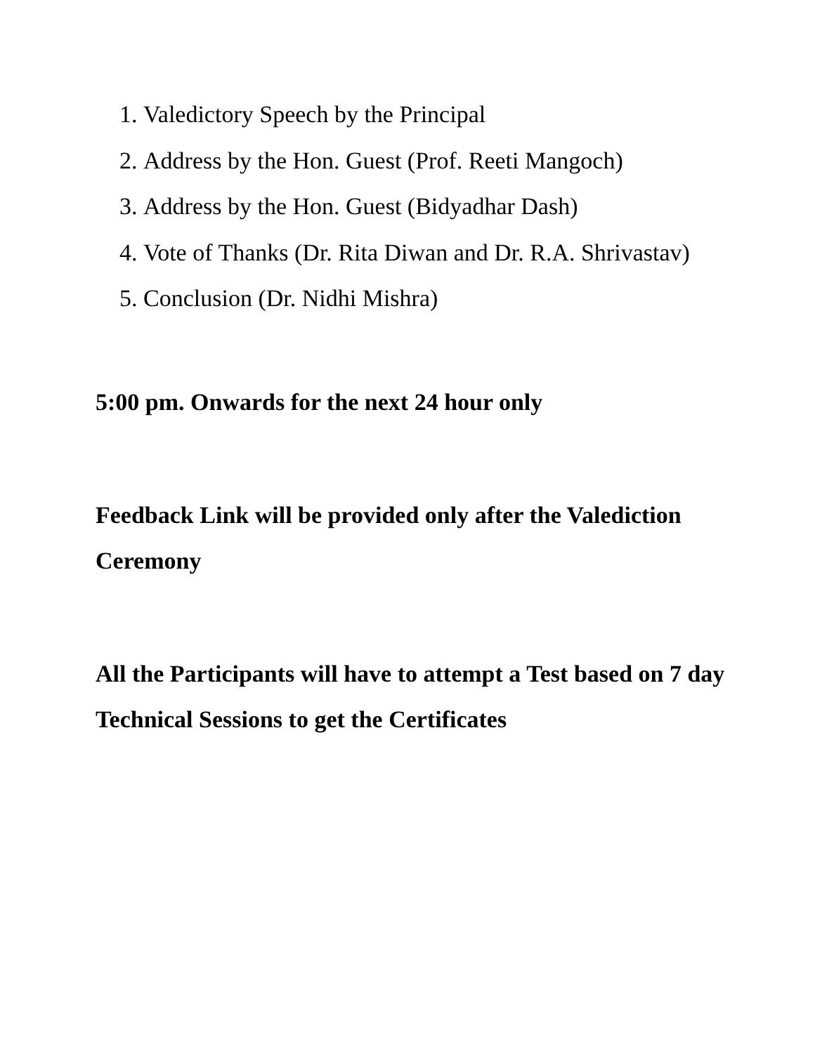1. Valedictory Speech by the Principal
2. Address by the Hon. Guest (Prof. Reeti Mangoch)
3. Address by the Hon. Guest (Bidyadhar Dash)
4. Vote of Thanks (Dr. Rita Diwan and Dr. R.A. Shrivastav)
5. Conclusion (Dr. Nidhi Mishra)
5:00 pm. Onwards for the next 24 hour only
Feedback Link will be provided only after the Valediction Ceremony
All the Participants will have to attempt a Test based on 7 day Technical Sessions to get the Certificates